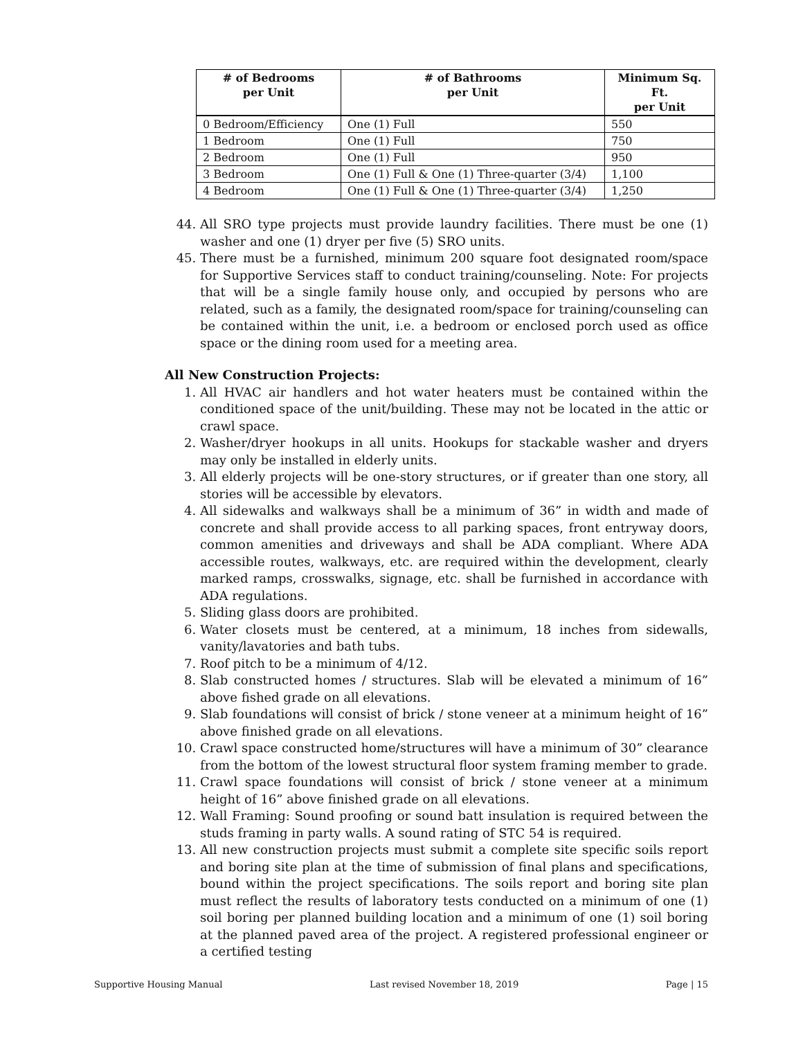| # of Bedrooms per Unit | # of Bathrooms per Unit | Minimum Sq. Ft. per Unit |
| --- | --- | --- |
| 0 Bedroom/Efficiency | One (1) Full | 550 |
| 1 Bedroom | One (1) Full | 750 |
| 2 Bedroom | One (1) Full | 950 |
| 3 Bedroom | One (1) Full & One (1) Three-quarter (3/4) | 1,100 |
| 4 Bedroom | One (1) Full & One (1) Three-quarter (3/4) | 1,250 |
44. All SRO type projects must provide laundry facilities. There must be one (1) washer and one (1) dryer per five (5) SRO units.
45. There must be a furnished, minimum 200 square foot designated room/space for Supportive Services staff to conduct training/counseling. Note: For projects that will be a single family house only, and occupied by persons who are related, such as a family, the designated room/space for training/counseling can be contained within the unit, i.e. a bedroom or enclosed porch used as office space or the dining room used for a meeting area.
All New Construction Projects:
1. All HVAC air handlers and hot water heaters must be contained within the conditioned space of the unit/building. These may not be located in the attic or crawl space.
2. Washer/dryer hookups in all units. Hookups for stackable washer and dryers may only be installed in elderly units.
3. All elderly projects will be one-story structures, or if greater than one story, all stories will be accessible by elevators.
4. All sidewalks and walkways shall be a minimum of 36” in width and made of concrete and shall provide access to all parking spaces, front entryway doors, common amenities and driveways and shall be ADA compliant. Where ADA accessible routes, walkways, etc. are required within the development, clearly marked ramps, crosswalks, signage, etc. shall be furnished in accordance with ADA regulations.
5. Sliding glass doors are prohibited.
6. Water closets must be centered, at a minimum, 18 inches from sidewalls, vanity/lavatories and bath tubs.
7. Roof pitch to be a minimum of 4/12.
8. Slab constructed homes / structures. Slab will be elevated a minimum of 16” above fished grade on all elevations.
9. Slab foundations will consist of brick / stone veneer at a minimum height of 16” above finished grade on all elevations.
10. Crawl space constructed home/structures will have a minimum of 30” clearance from the bottom of the lowest structural floor system framing member to grade.
11. Crawl space foundations will consist of brick / stone veneer at a minimum height of 16” above finished grade on all elevations.
12. Wall Framing: Sound proofing or sound batt insulation is required between the studs framing in party walls. A sound rating of STC 54 is required.
13. All new construction projects must submit a complete site specific soils report and boring site plan at the time of submission of final plans and specifications, bound within the project specifications. The soils report and boring site plan must reflect the results of laboratory tests conducted on a minimum of one (1) soil boring per planned building location and a minimum of one (1) soil boring at the planned paved area of the project. A registered professional engineer or a certified testing
Supportive Housing Manual Last revised November 18, 2019 Page | 15